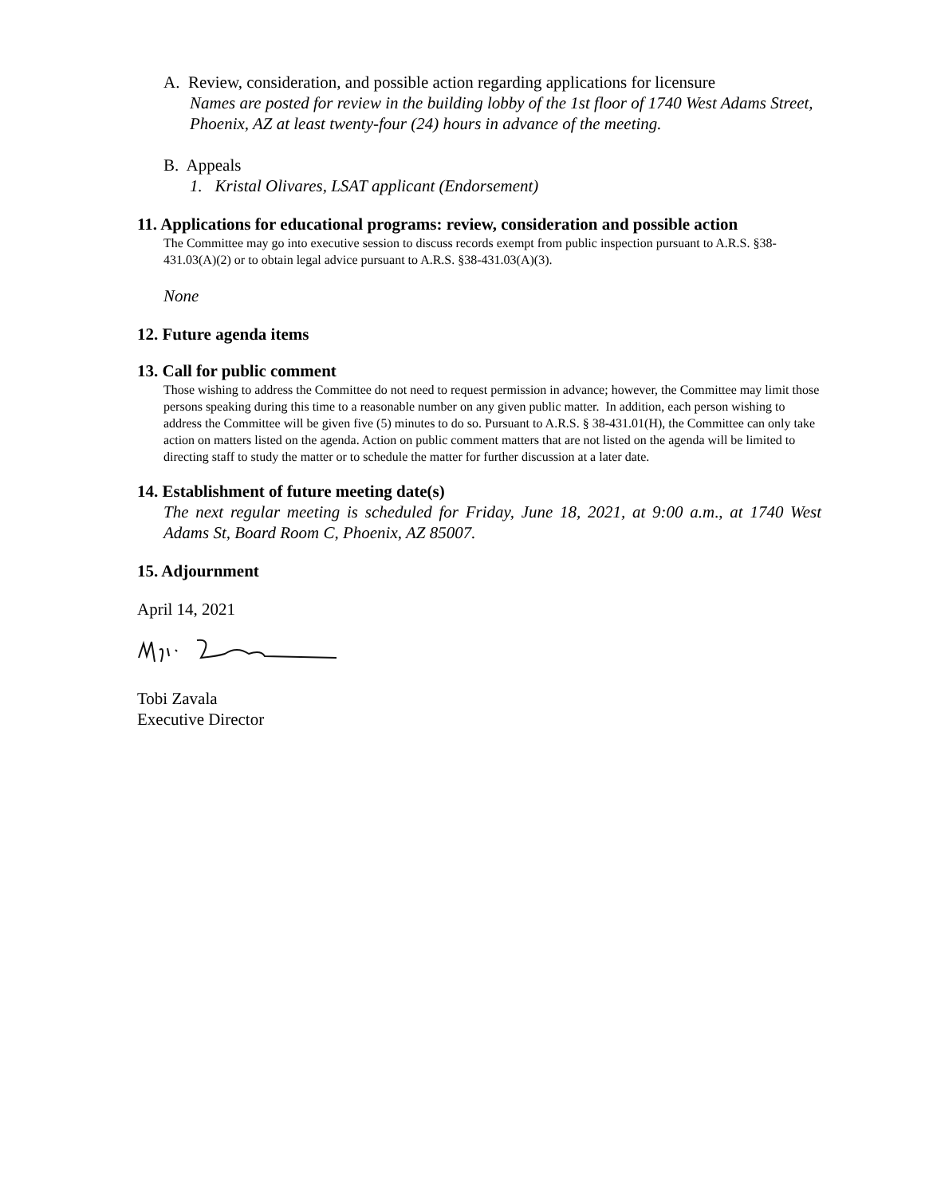A. Review, consideration, and possible action regarding applications for licensure
Names are posted for review in the building lobby of the 1st floor of 1740 West Adams Street, Phoenix, AZ at least twenty-four (24) hours in advance of the meeting.
B. Appeals
1. Kristal Olivares, LSAT applicant (Endorsement)
11. Applications for educational programs: review, consideration and possible action
The Committee may go into executive session to discuss records exempt from public inspection pursuant to A.R.S. §38-431.03(A)(2) or to obtain legal advice pursuant to A.R.S. §38-431.03(A)(3).
None
12. Future agenda items
13. Call for public comment
Those wishing to address the Committee do not need to request permission in advance; however, the Committee may limit those persons speaking during this time to a reasonable number on any given public matter. In addition, each person wishing to address the Committee will be given five (5) minutes to do so. Pursuant to A.R.S. § 38-431.01(H), the Committee can only take action on matters listed on the agenda. Action on public comment matters that are not listed on the agenda will be limited to directing staff to study the matter or to schedule the matter for further discussion at a later date.
14. Establishment of future meeting date(s)
The next regular meeting is scheduled for Friday, June 18, 2021, at 9:00 a.m., at 1740 West Adams St, Board Room C, Phoenix, AZ 85007.
15. Adjournment
April 14, 2021
Tobi Zavala
Executive Director